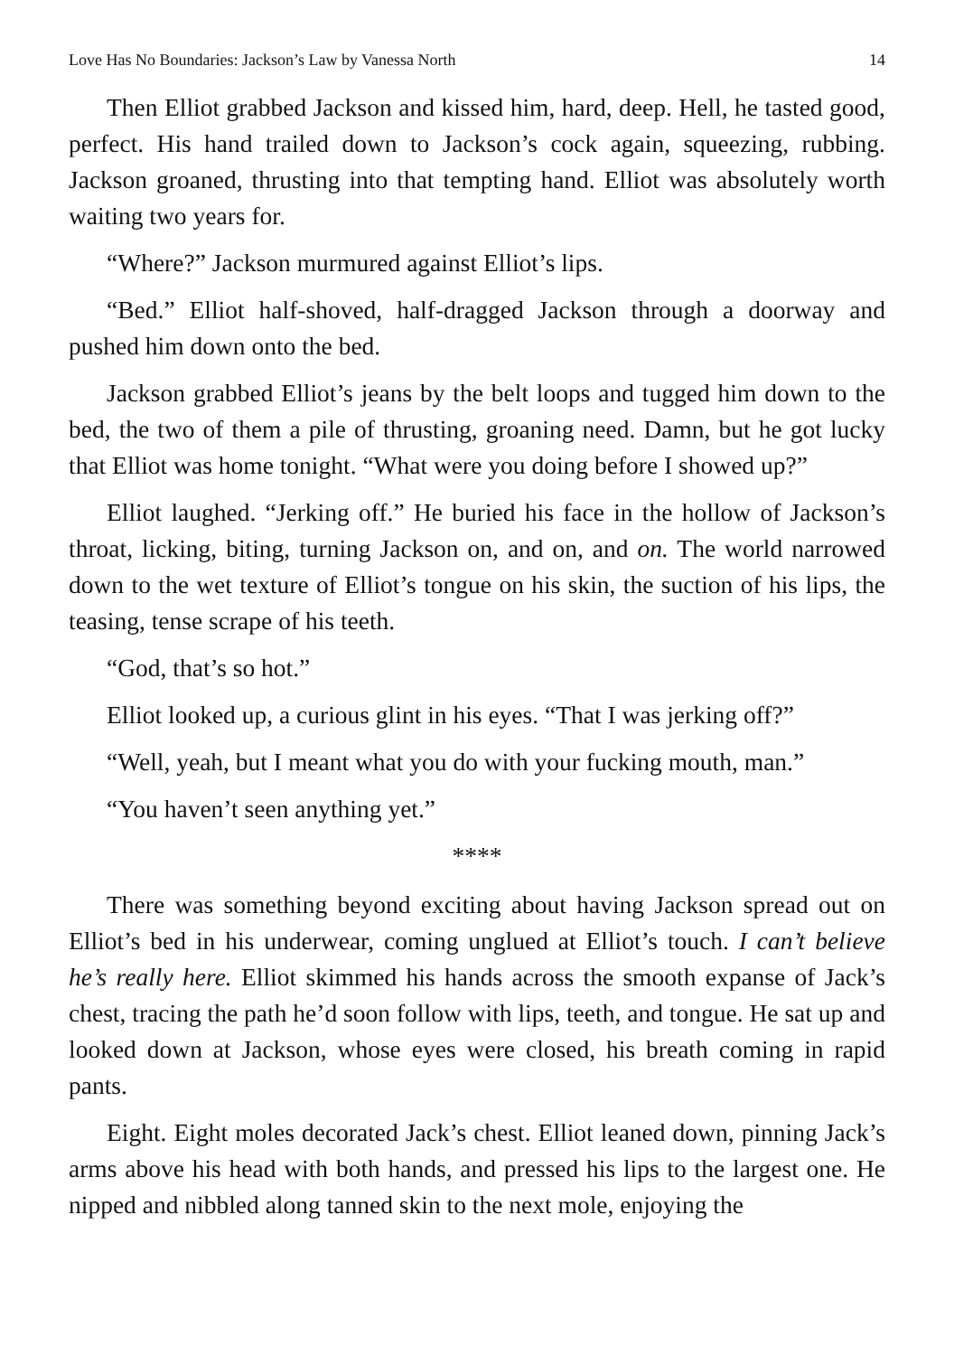Love Has No Boundaries: Jackson’s Law by Vanessa North 14
Then Elliot grabbed Jackson and kissed him, hard, deep. Hell, he tasted good, perfect. His hand trailed down to Jackson’s cock again, squeezing, rubbing. Jackson groaned, thrusting into that tempting hand. Elliot was absolutely worth waiting two years for.
“Where?” Jackson murmured against Elliot’s lips.
“Bed.” Elliot half-shoved, half-dragged Jackson through a doorway and pushed him down onto the bed.
Jackson grabbed Elliot’s jeans by the belt loops and tugged him down to the bed, the two of them a pile of thrusting, groaning need. Damn, but he got lucky that Elliot was home tonight. “What were you doing before I showed up?”
Elliot laughed. “Jerking off.” He buried his face in the hollow of Jackson’s throat, licking, biting, turning Jackson on, and on, and on. The world narrowed down to the wet texture of Elliot’s tongue on his skin, the suction of his lips, the teasing, tense scrape of his teeth.
“God, that’s so hot.”
Elliot looked up, a curious glint in his eyes. “That I was jerking off?”
“Well, yeah, but I meant what you do with your fucking mouth, man.”
“You haven’t seen anything yet.”
****
There was something beyond exciting about having Jackson spread out on Elliot’s bed in his underwear, coming unglued at Elliot’s touch. I can’t believe he’s really here. Elliot skimmed his hands across the smooth expanse of Jack’s chest, tracing the path he’d soon follow with lips, teeth, and tongue. He sat up and looked down at Jackson, whose eyes were closed, his breath coming in rapid pants.
Eight. Eight moles decorated Jack’s chest. Elliot leaned down, pinning Jack’s arms above his head with both hands, and pressed his lips to the largest one. He nipped and nibbled along tanned skin to the next mole, enjoying the